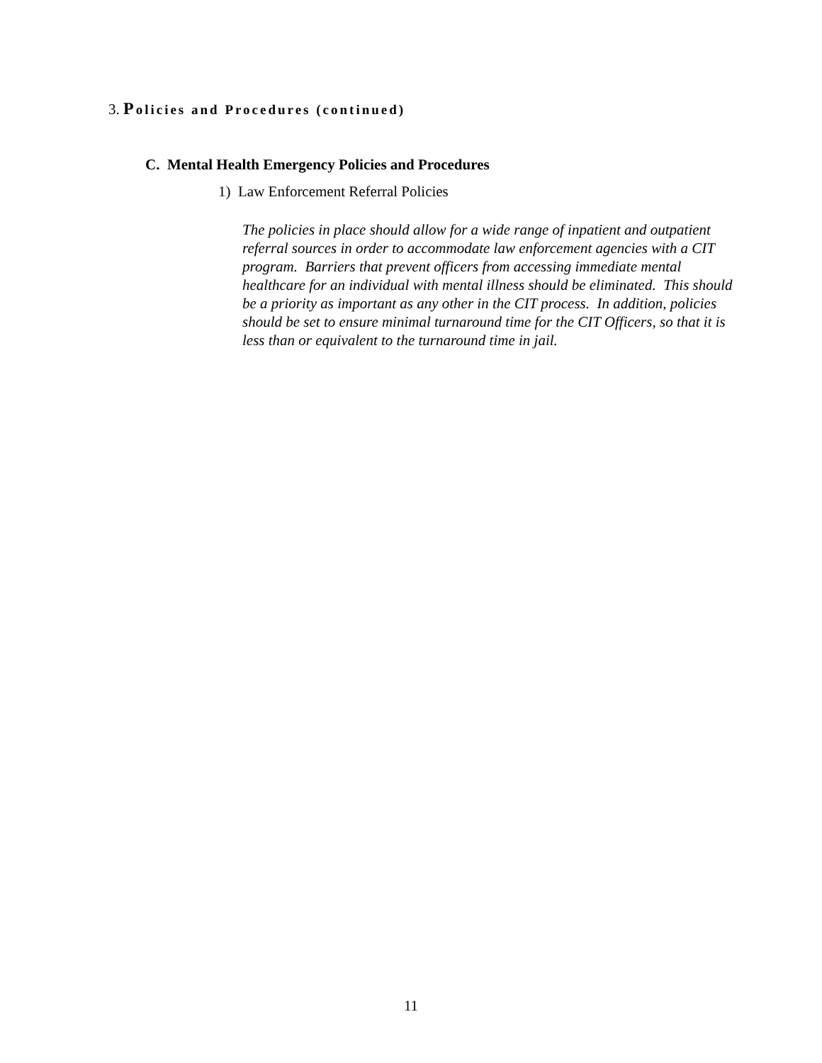3. Policies and Procedures (continued)
C. Mental Health Emergency Policies and Procedures
1) Law Enforcement Referral Policies
The policies in place should allow for a wide range of inpatient and outpatient referral sources in order to accommodate law enforcement agencies with a CIT program. Barriers that prevent officers from accessing immediate mental healthcare for an individual with mental illness should be eliminated. This should be a priority as important as any other in the CIT process. In addition, policies should be set to ensure minimal turnaround time for the CIT Officers, so that it is less than or equivalent to the turnaround time in jail.
11